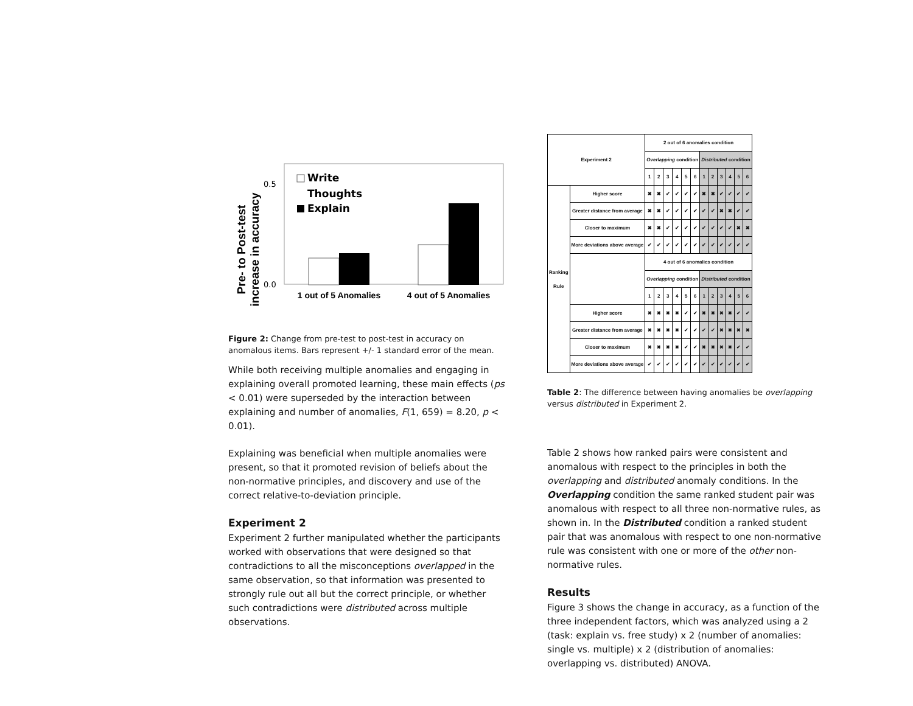Pre- to Post-test
increase in accuracy
0.5
0.0
Write
Thoughts
Explain
1 out of 5 Anomalies
4 out of 5 Anomalies
Figure 2: Change from pre-test to post-test in accuracy on anomalous items. Bars represent +/- 1 standard error of the mean.
While both receiving multiple anomalies and engaging in explaining overall promoted learning, these main effects (ps < 0.01) were superseded by the interaction between explaining and number of anomalies, F(1, 659) = 8.20, p < 0.01).
Explaining was beneficial when multiple anomalies were present, so that it promoted revision of beliefs about the non-normative principles, and discovery and use of the correct relative-to-deviation principle.
Experiment 2
Experiment 2 further manipulated whether the participants worked with observations that were designed so that contradictions to all the misconceptions overlapped in the same observation, so that information was presented to strongly rule out all but the correct principle, or whether such contradictions were distributed across multiple observations.
| Experiment 2 | | 2 out of 6 anomalies condition | | | | | | | | | | | |
| --- | --- | --- | --- | --- | --- | --- | --- | --- | --- | --- | --- | --- | --- |
| | | Overlapping condition | | | | | | Distributed condition | | | | | |
| | | 1 | 2 | 3 | 4 | 5 | 6 | 1 | 2 | 3 | 4 | 5 | 6 |
| Ranking Rule | Higher score | ✖ | ✖ | ✔ | ✔ | ✔ | ✔ | ✖ | ✖ | ✔ | ✔ | ✔ | ✔ |
| | Greater distance from average | ✖ | ✖ | ✔ | ✔ | ✔ | ✔ | ✔ | ✔ | ✖ | ✖ | ✔ | ✔ |
| | Closer to maximum | ✖ | ✖ | ✔ | ✔ | ✔ | ✔ | ✔ | ✔ | ✔ | ✔ | ✖ | ✖ |
| | More deviations above average | ✔ | ✔ | ✔ | ✔ | ✔ | ✔ | ✔ | ✔ | ✔ | ✔ | ✔ | ✔ |
| | | 4 out of 6 anomalies condition | | | | | | | | | | | |
| | | Overlapping condition | | | | | | Distributed condition | | | | | |
| | | 1 | 2 | 3 | 4 | 5 | 6 | 1 | 2 | 3 | 4 | 5 | 6 |
| | Higher score | ✖ | ✖ | ✖ | ✖ | ✔ | ✔ | ✖ | ✖ | ✖ | ✖ | ✔ | ✔ |
| | Greater distance from average | ✖ | ✖ | ✖ | ✖ | ✔ | ✔ | ✔ | ✔ | ✖ | ✖ | ✖ | ✖ |
| | Closer to maximum | ✖ | ✖ | ✖ | ✖ | ✔ | ✔ | ✖ | ✖ | ✖ | ✖ | ✔ | ✔ |
| | More deviations above average | ✔ | ✔ | ✔ | ✔ | ✔ | ✔ | ✔ | ✔ | ✔ | ✔ | ✔ | ✔ |
Table 2: The difference between having anomalies be overlapping versus distributed in Experiment 2.
Table 2 shows how ranked pairs were consistent and anomalous with respect to the principles in both the overlapping and distributed anomaly conditions. In the Overlapping condition the same ranked student pair was anomalous with respect to all three non-normative rules, as shown in. In the Distributed condition a ranked student pair that was anomalous with respect to one non-normative rule was consistent with one or more of the other non-normative rules.
Results
Figure 3 shows the change in accuracy, as a function of the three independent factors, which was analyzed using a 2 (task: explain vs. free study) x 2 (number of anomalies: single vs. multiple) x 2 (distribution of anomalies: overlapping vs. distributed) ANOVA.